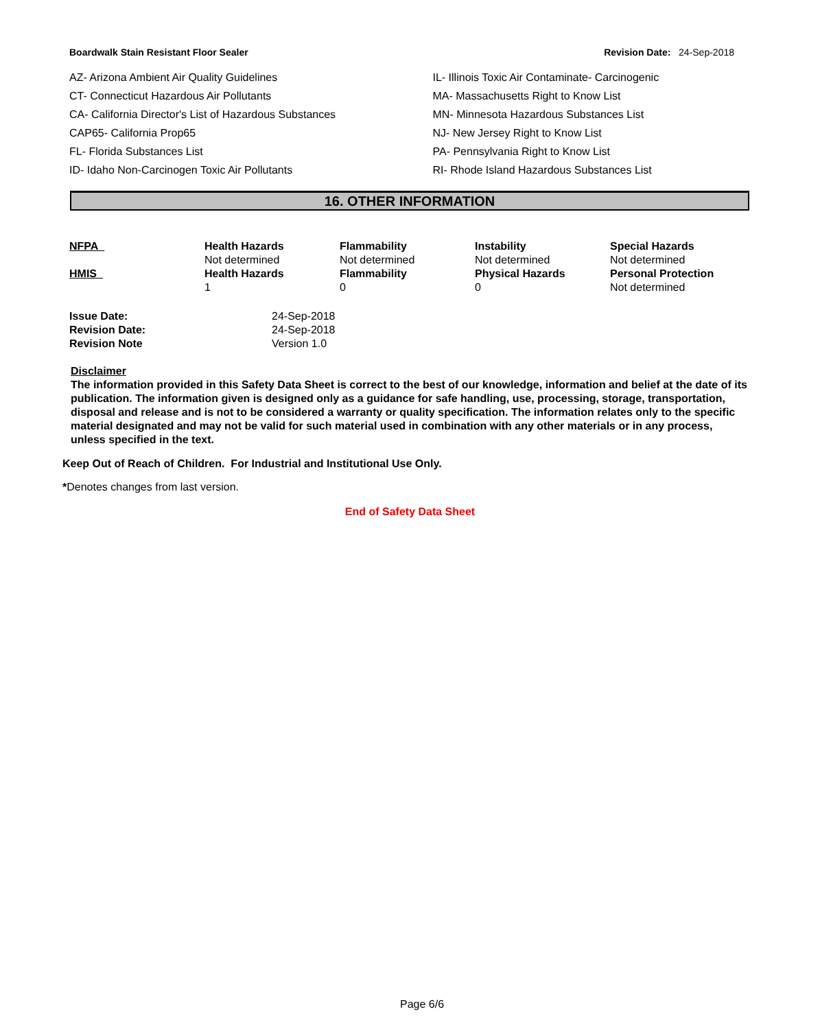Boardwalk Stain Resistant Floor Sealer Revision Date: 24-Sep-2018
AZ- Arizona Ambient Air Quality Guidelines
CT- Connecticut Hazardous Air Pollutants
CA- California Director's List of Hazardous Substances
CAP65- California Prop65
FL- Florida Substances List
ID- Idaho Non-Carcinogen Toxic Air Pollutants
IL- Illinois Toxic Air Contaminate- Carcinogenic
MA- Massachusetts Right to Know List
MN- Minnesota Hazardous Substances List
NJ- New Jersey Right to Know List
PA- Pennsylvania Right to Know List
RI- Rhode Island Hazardous Substances List
16. OTHER INFORMATION
| NFPA | Health Hazards Not determined | Flammability Not determined | Instability Not determined | Special Hazards Not determined |
| HMIS | Health Hazards 1 | Flammability 0 | Physical Hazards 0 | Personal Protection Not determined |
| Issue Date: | 24-Sep-2018 |
| Revision Date: | 24-Sep-2018 |
| Revision Note | Version 1.0 |
Disclaimer
The information provided in this Safety Data Sheet is correct to the best of our knowledge, information and belief at the date of its publication. The information given is designed only as a guidance for safe handling, use, processing, storage, transportation, disposal and release and is not to be considered a warranty or quality specification. The information relates only to the specific material designated and may not be valid for such material used in combination with any other materials or in any process, unless specified in the text.
Keep Out of Reach of Children. For Industrial and Institutional Use Only.
*Denotes changes from last version.
End of Safety Data Sheet
Page 6/6